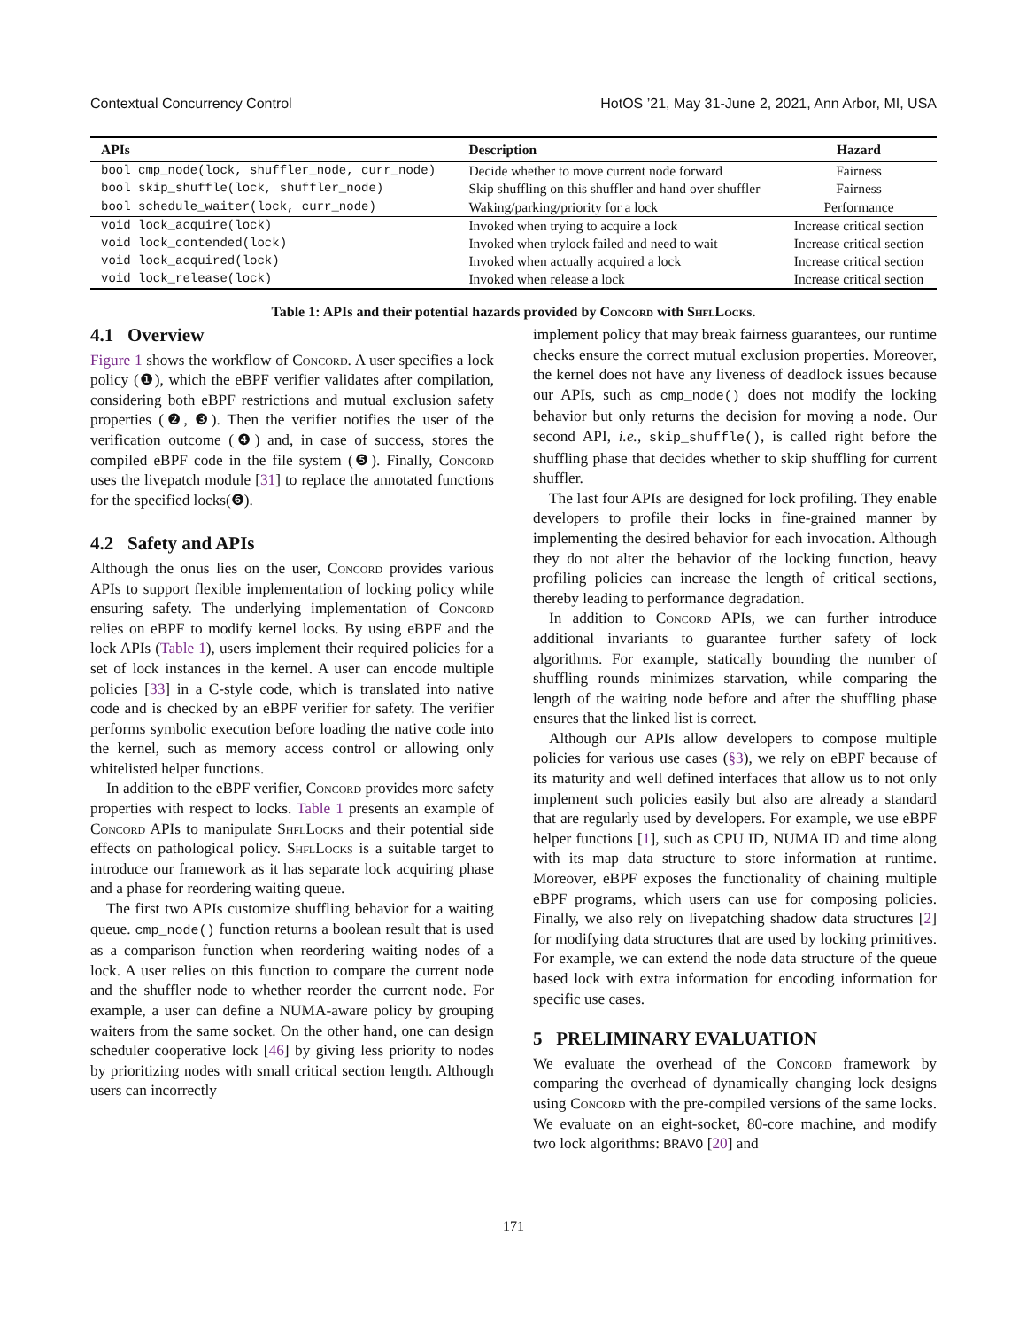Contextual Concurrency Control HotOS ’21, May 31-June 2, 2021, Ann Arbor, MI, USA
| APIs | Description | Hazard |
| --- | --- | --- |
| bool cmp_node(lock, shuffler_node, curr_node) | Decide whether to move current node forward | Fairness |
| bool skip_shuffle(lock, shuffler_node) | Skip shuffling on this shuffler and hand over shuffler | Fairness |
| bool schedule_waiter(lock, curr_node) | Waking/parking/priority for a lock | Performance |
| void lock_acquire(lock) | Invoked when trying to acquire a lock | Increase critical section |
| void lock_contended(lock) | Invoked when trylock failed and need to wait | Increase critical section |
| void lock_acquired(lock) | Invoked when actually acquired a lock | Increase critical section |
| void lock_release(lock) | Invoked when release a lock | Increase critical section |
Table 1: APIs and their potential hazards provided by Concord with ShflLocks.
4.1 Overview
Figure 1 shows the workflow of Concord. A user specifies a lock policy (❶), which the eBPF verifier validates after compilation, considering both eBPF restrictions and mutual exclusion safety properties (❷, ❸). Then the verifier notifies the user of the verification outcome (❹) and, in case of success, stores the compiled eBPF code in the file system (❺). Finally, Concord uses the livepatch module [31] to replace the annotated functions for the specified locks(❻).
4.2 Safety and APIs
Although the onus lies on the user, Concord provides various APIs to support flexible implementation of locking policy while ensuring safety. The underlying implementation of Concord relies on eBPF to modify kernel locks. By using eBPF and the lock APIs (Table 1), users implement their required policies for a set of lock instances in the kernel. A user can encode multiple policies [33] in a C-style code, which is translated into native code and is checked by an eBPF verifier for safety. The verifier performs symbolic execution before loading the native code into the kernel, such as memory access control or allowing only whitelisted helper functions.
In addition to the eBPF verifier, Concord provides more safety properties with respect to locks. Table 1 presents an example of Concord APIs to manipulate ShflLocks and their potential side effects on pathological policy. ShflLocks is a suitable target to introduce our framework as it has separate lock acquiring phase and a phase for reordering waiting queue.
The first two APIs customize shuffling behavior for a waiting queue. cmp_node() function returns a boolean result that is used as a comparison function when reordering waiting nodes of a lock. A user relies on this function to compare the current node and the shuffler node to whether reorder the current node. For example, a user can define a NUMA-aware policy by grouping waiters from the same socket. On the other hand, one can design scheduler cooperative lock [46] by giving less priority to nodes by prioritizing nodes with small critical section length. Although users can incorrectly
implement policy that may break fairness guarantees, our runtime checks ensure the correct mutual exclusion properties. Moreover, the kernel does not have any liveness of deadlock issues because our APIs, such as cmp_node() does not modify the locking behavior but only returns the decision for moving a node. Our second API, i.e., skip_shuffle(), is called right before the shuffling phase that decides whether to skip shuffling for current shuffler.
The last four APIs are designed for lock profiling. They enable developers to profile their locks in fine-grained manner by implementing the desired behavior for each invocation. Although they do not alter the behavior of the locking function, heavy profiling policies can increase the length of critical sections, thereby leading to performance degradation.
In addition to Concord APIs, we can further introduce additional invariants to guarantee further safety of lock algorithms. For example, statically bounding the number of shuffling rounds minimizes starvation, while comparing the length of the waiting node before and after the shuffling phase ensures that the linked list is correct.
Although our APIs allow developers to compose multiple policies for various use cases (§3), we rely on eBPF because of its maturity and well defined interfaces that allow us to not only implement such policies easily but also are already a standard that are regularly used by developers. For example, we use eBPF helper functions [1], such as CPU ID, NUMA ID and time along with its map data structure to store information at runtime. Moreover, eBPF exposes the functionality of chaining multiple eBPF programs, which users can use for composing policies. Finally, we also rely on livepatching shadow data structures [2] for modifying data structures that are used by locking primitives. For example, we can extend the node data structure of the queue based lock with extra information for encoding information for specific use cases.
5 PRELIMINARY EVALUATION
We evaluate the overhead of the Concord framework by comparing the overhead of dynamically changing lock designs using Concord with the pre-compiled versions of the same locks. We evaluate on an eight-socket, 80-core machine, and modify two lock algorithms: BRAVO [20] and
171